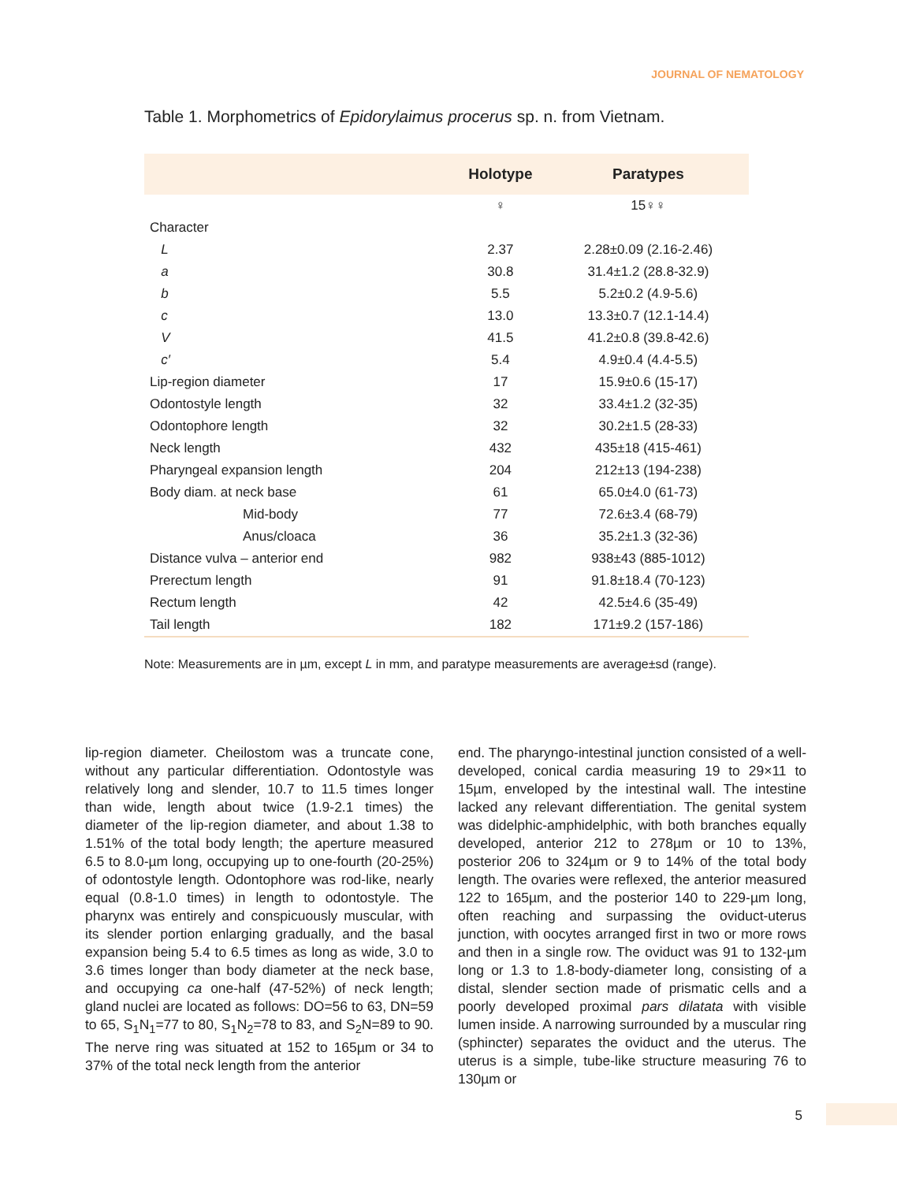JOURNAL OF NEMATOLOGY
Table 1. Morphometrics of Epidorylaimus procerus sp. n. from Vietnam.
| | Holotype | Paratypes |
| --- | --- | --- |
| | ♀ | 15♀♀ |
| Character | | |
| L | 2.37 | 2.28±0.09 (2.16-2.46) |
| a | 30.8 | 31.4±1.2 (28.8-32.9) |
| b | 5.5 | 5.2±0.2 (4.9-5.6) |
| c | 13.0 | 13.3±0.7 (12.1-14.4) |
| V | 41.5 | 41.2±0.8 (39.8-42.6) |
| c′ | 5.4 | 4.9±0.4 (4.4-5.5) |
| Lip-region diameter | 17 | 15.9±0.6 (15-17) |
| Odontostyle length | 32 | 33.4±1.2 (32-35) |
| Odontophore length | 32 | 30.2±1.5 (28-33) |
| Neck length | 432 | 435±18 (415-461) |
| Pharyngeal expansion length | 204 | 212±13 (194-238) |
| Body diam. at neck base | 61 | 65.0±4.0 (61-73) |
| Mid-body | 77 | 72.6±3.4 (68-79) |
| Anus/cloaca | 36 | 35.2±1.3 (32-36) |
| Distance vulva – anterior end | 982 | 938±43 (885-1012) |
| Prerectum length | 91 | 91.8±18.4 (70-123) |
| Rectum length | 42 | 42.5±4.6 (35-49) |
| Tail length | 182 | 171±9.2 (157-186) |
Note: Measurements are in µm, except L in mm, and paratype measurements are average±sd (range).
lip-region diameter. Cheilostom was a truncate cone, without any particular differentiation. Odontostyle was relatively long and slender, 10.7 to 11.5 times longer than wide, length about twice (1.9-2.1 times) the diameter of the lip-region diameter, and about 1.38 to 1.51% of the total body length; the aperture measured 6.5 to 8.0-µm long, occupying up to one-fourth (20-25%) of odontostyle length. Odontophore was rod-like, nearly equal (0.8-1.0 times) in length to odontostyle. The pharynx was entirely and conspicuously muscular, with its slender portion enlarging gradually, and the basal expansion being 5.4 to 6.5 times as long as wide, 3.0 to 3.6 times longer than body diameter at the neck base, and occupying ca one-half (47-52%) of neck length; gland nuclei are located as follows: DO=56 to 63, DN=59 to 65, S<sub>1</sub>N<sub>1</sub>=77 to 80, S<sub>1</sub>N<sub>2</sub>=78 to 83, and S<sub>2</sub>N=89 to 90. The nerve ring was situated at 152 to 165µm or 34 to 37% of the total neck length from the anterior
end. The pharyngo-intestinal junction consisted of a well-developed, conical cardia measuring 19 to 29×11 to 15µm, enveloped by the intestinal wall. The intestine lacked any relevant differentiation. The genital system was didelphic-amphidelphic, with both branches equally developed, anterior 212 to 278µm or 10 to 13%, posterior 206 to 324µm or 9 to 14% of the total body length. The ovaries were reflexed, the anterior measured 122 to 165µm, and the posterior 140 to 229-µm long, often reaching and surpassing the oviduct-uterus junction, with oocytes arranged first in two or more rows and then in a single row. The oviduct was 91 to 132-µm long or 1.3 to 1.8-body-diameter long, consisting of a distal, slender section made of prismatic cells and a poorly developed proximal pars dilatata with visible lumen inside. A narrowing surrounded by a muscular ring (sphincter) separates the oviduct and the uterus. The uterus is a simple, tube-like structure measuring 76 to 130µm or
5